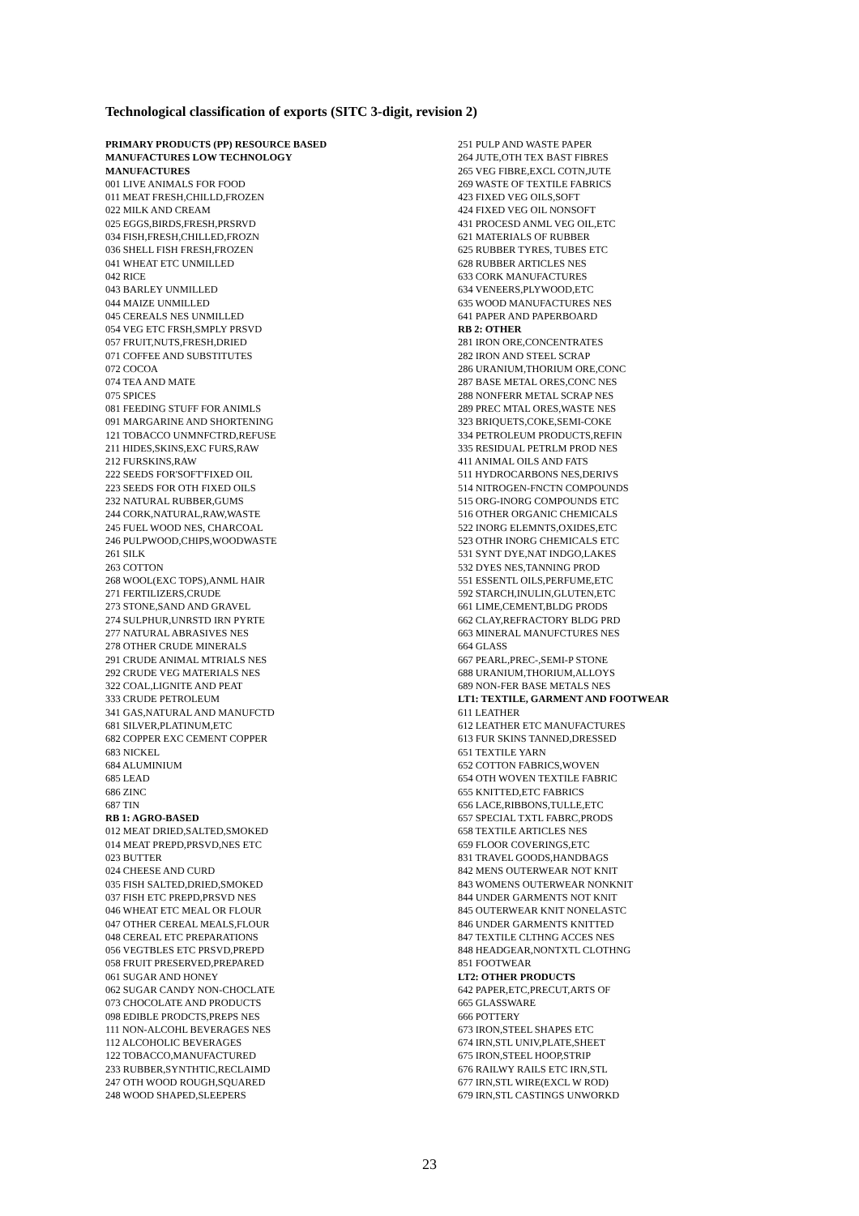Technological classification of exports (SITC 3-digit, revision 2)
PRIMARY PRODUCTS (PP) RESOURCE BASED
MANUFACTURES LOW TECHNOLOGY
MANUFACTURES
001 LIVE ANIMALS FOR FOOD
011 MEAT FRESH,CHILLD,FROZEN
022 MILK AND CREAM
025 EGGS,BIRDS,FRESH,PRSRVD
034 FISH,FRESH,CHILLED,FROZN
036 SHELL FISH FRESH,FROZEN
041 WHEAT ETC UNMILLED
042 RICE
043 BARLEY UNMILLED
044 MAIZE UNMILLED
045 CEREALS NES UNMILLED
054 VEG ETC FRSH,SMPLY PRSVD
057 FRUIT,NUTS,FRESH,DRIED
071 COFFEE AND SUBSTITUTES
072 COCOA
074 TEA AND MATE
075 SPICES
081 FEEDING STUFF FOR ANIMLS
091 MARGARINE AND SHORTENING
121 TOBACCO UNMNFCTRD,REFUSE
211 HIDES,SKINS,EXC FURS,RAW
212 FURSKINS,RAW
222 SEEDS FOR'SOFT'FIXED OIL
223 SEEDS FOR OTH FIXED OILS
232 NATURAL RUBBER,GUMS
244 CORK,NATURAL,RAW,WASTE
245 FUEL WOOD NES, CHARCOAL
246 PULPWOOD,CHIPS,WOODWASTE
261 SILK
263 COTTON
268 WOOL(EXC TOPS),ANML HAIR
271 FERTILIZERS,CRUDE
273 STONE,SAND AND GRAVEL
274 SULPHUR,UNRSTD IRN PYRTE
277 NATURAL ABRASIVES NES
278 OTHER CRUDE MINERALS
291 CRUDE ANIMAL MTRIALS NES
292 CRUDE VEG MATERIALS NES
322 COAL,LIGNITE AND PEAT
333 CRUDE PETROLEUM
341 GAS,NATURAL AND MANUFCTD
681 SILVER,PLATINUM,ETC
682 COPPER EXC CEMENT COPPER
683 NICKEL
684 ALUMINIUM
685 LEAD
686 ZINC
687 TIN
RB 1: AGRO-BASED
012 MEAT DRIED,SALTED,SMOKED
014 MEAT PREPD,PRSVD,NES ETC
023 BUTTER
024 CHEESE AND CURD
035 FISH SALTED,DRIED,SMOKED
037 FISH ETC PREPD,PRSVD NES
046 WHEAT ETC MEAL OR FLOUR
047 OTHER CEREAL MEALS,FLOUR
048 CEREAL ETC PREPARATIONS
056 VEGTBLES ETC PRSVD,PREPD
058 FRUIT PRESERVED,PREPARED
061 SUGAR AND HONEY
062 SUGAR CANDY NON-CHOCLATE
073 CHOCOLATE AND PRODUCTS
098 EDIBLE PRODCTS,PREPS NES
111 NON-ALCOHL BEVERAGES NES
112 ALCOHOLIC BEVERAGES
122 TOBACCO,MANUFACTURED
233 RUBBER,SYNTHTIC,RECLAIMD
247 OTH WOOD ROUGH,SQUARED
248 WOOD SHAPED,SLEEPERS
251 PULP AND WASTE PAPER
264 JUTE,OTH TEX BAST FIBRES
265 VEG FIBRE,EXCL COTN,JUTE
269 WASTE OF TEXTILE FABRICS
423 FIXED VEG OILS,SOFT
424 FIXED VEG OIL NONSOFT
431 PROCESD ANML VEG OIL,ETC
621 MATERIALS OF RUBBER
625 RUBBER TYRES, TUBES ETC
628 RUBBER ARTICLES NES
633 CORK MANUFACTURES
634 VENEERS,PLYWOOD,ETC
635 WOOD MANUFACTURES NES
641 PAPER AND PAPERBOARD
RB 2: OTHER
281 IRON ORE,CONCENTRATES
282 IRON AND STEEL SCRAP
286 URANIUM,THORIUM ORE,CONC
287 BASE METAL ORES,CONC NES
288 NONFERR METAL SCRAP NES
289 PREC MTAL ORES,WASTE NES
323 BRIQUETS,COKE,SEMI-COKE
334 PETROLEUM PRODUCTS,REFIN
335 RESIDUAL PETRLM PROD NES
411 ANIMAL OILS AND FATS
511 HYDROCARBONS NES,DERIVS
514 NITROGEN-FNCTN COMPOUNDS
515 ORG-INORG COMPOUNDS ETC
516 OTHER ORGANIC CHEMICALS
522 INORG ELEMNTS,OXIDES,ETC
523 OTHR INORG CHEMICALS ETC
531 SYNT DYE,NAT INDGO,LAKES
532 DYES NES,TANNING PROD
551 ESSENTL OILS,PERFUME,ETC
592 STARCH,INULIN,GLUTEN,ETC
661 LIME,CEMENT,BLDG PRODS
662 CLAY,REFRACTORY BLDG PRD
663 MINERAL MANUFCTURES NES
664 GLASS
667 PEARL,PREC-,SEMI-P STONE
688 URANIUM,THORIUM,ALLOYS
689 NON-FER BASE METALS NES
LT1: TEXTILE, GARMENT AND FOOTWEAR
611 LEATHER
612 LEATHER ETC MANUFACTURES
613 FUR SKINS TANNED,DRESSED
651 TEXTILE YARN
652 COTTON FABRICS,WOVEN
654 OTH WOVEN TEXTILE FABRIC
655 KNITTED,ETC FABRICS
656 LACE,RIBBONS,TULLE,ETC
657 SPECIAL TXTL FABRC,PRODS
658 TEXTILE ARTICLES NES
659 FLOOR COVERINGS,ETC
831 TRAVEL GOODS,HANDBAGS
842 MENS OUTERWEAR NOT KNIT
843 WOMENS OUTERWEAR NONKNIT
844 UNDER GARMENTS NOT KNIT
845 OUTERWEAR KNIT NONELASTC
846 UNDER GARMENTS KNITTED
847 TEXTILE CLTHNG ACCES NES
848 HEADGEAR,NONTXTL CLOTHNG
851 FOOTWEAR
LT2: OTHER PRODUCTS
642 PAPER,ETC,PRECUT,ARTS OF
665 GLASSWARE
666 POTTERY
673 IRON,STEEL SHAPES ETC
674 IRN,STL UNIV,PLATE,SHEET
675 IRON,STEEL HOOP,STRIP
676 RAILWY RAILS ETC IRN,STL
677 IRN,STL WIRE(EXCL W ROD)
679 IRN,STL CASTINGS UNWORKD
23